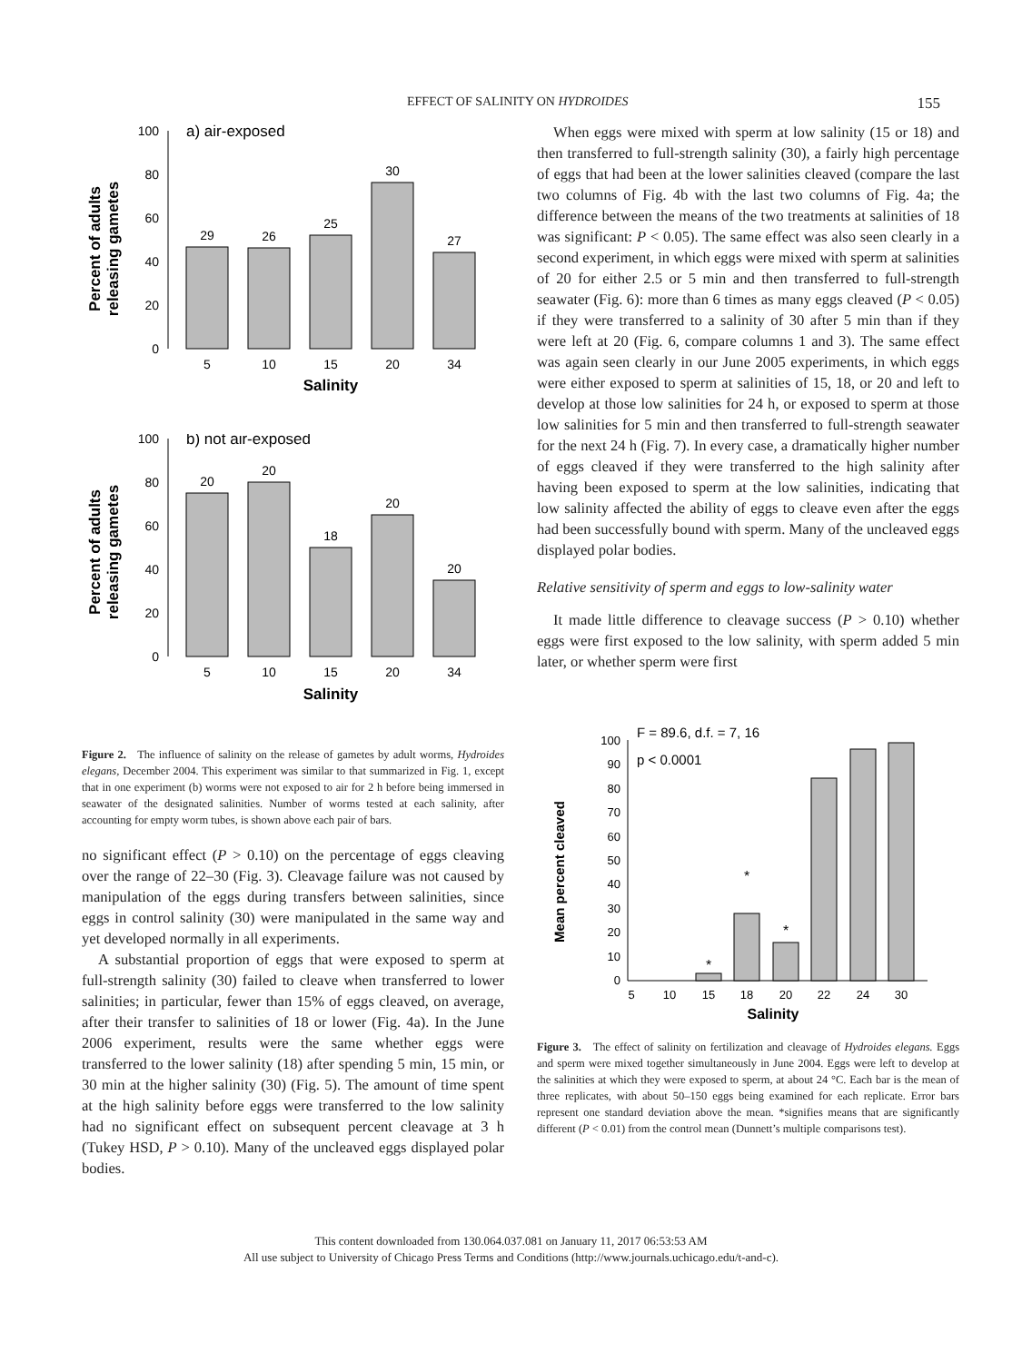EFFECT OF SALINITY ON HYDROIDES 155
Percent of adults
releasing gametes
100
80
60
40
20
0
a) air-exposed
29
26
25
30
27
5
10
15
20
34
Salinity
Percent of adults
releasing gametes
100
80
60
40
20
0
b) not air-exposed
20
20
18
20
20
5
10
15
20
34
Salinity
Figure 2. The influence of salinity on the release of gametes by adult worms, Hydroides elegans, December 2004. This experiment was similar to that summarized in Fig. 1, except that in one experiment (b) worms were not exposed to air for 2 h before being immersed in seawater of the designated salinities. Number of worms tested at each salinity, after accounting for empty worm tubes, is shown above each pair of bars.
no significant effect (P > 0.10) on the percentage of eggs cleaving over the range of 22–30 (Fig. 3). Cleavage failure was not caused by manipulation of the eggs during transfers between salinities, since eggs in control salinity (30) were manipulated in the same way and yet developed normally in all experiments.
A substantial proportion of eggs that were exposed to sperm at full-strength salinity (30) failed to cleave when transferred to lower salinities; in particular, fewer than 15% of eggs cleaved, on average, after their transfer to salinities of 18 or lower (Fig. 4a). In the June 2006 experiment, results were the same whether eggs were transferred to the lower salinity (18) after spending 5 min, 15 min, or 30 min at the higher salinity (30) (Fig. 5). The amount of time spent at the high salinity before eggs were transferred to the low salinity had no significant effect on subsequent percent cleavage at 3 h (Tukey HSD, P > 0.10). Many of the uncleaved eggs displayed polar bodies.
When eggs were mixed with sperm at low salinity (15 or 18) and then transferred to full-strength salinity (30), a fairly high percentage of eggs that had been at the lower salinities cleaved (compare the last two columns of Fig. 4b with the last two columns of Fig. 4a; the difference between the means of the two treatments at salinities of 18 was significant: P < 0.05). The same effect was also seen clearly in a second experiment, in which eggs were mixed with sperm at salinities of 20 for either 2.5 or 5 min and then transferred to full-strength seawater (Fig. 6): more than 6 times as many eggs cleaved (P < 0.05) if they were transferred to a salinity of 30 after 5 min than if they were left at 20 (Fig. 6, compare columns 1 and 3). The same effect was again seen clearly in our June 2005 experiments, in which eggs were either exposed to sperm at salinities of 15, 18, or 20 and left to develop at those low salinities for 24 h, or exposed to sperm at those low salinities for 5 min and then transferred to full-strength seawater for the next 24 h (Fig. 7). In every case, a dramatically higher number of eggs cleaved if they were transferred to the high salinity after having been exposed to sperm at the low salinities, indicating that low salinity affected the ability of eggs to cleave even after the eggs had been successfully bound with sperm. Many of the uncleaved eggs displayed polar bodies.
Relative sensitivity of sperm and eggs to low-salinity water
It made little difference to cleavage success (P > 0.10) whether eggs were first exposed to the low salinity, with sperm added 5 min later, or whether sperm were first
Mean percent cleaved
100
90
80
70
60
50
40
30
20
10
0
F = 89.6, d.f. = 7, 16
p < 0.0001
*
*
*
5
10
15
18
20
22
24
30
Salinity
Figure 3. The effect of salinity on fertilization and cleavage of Hydroides elegans. Eggs and sperm were mixed together simultaneously in June 2004. Eggs were left to develop at the salinities at which they were exposed to sperm, at about 24 °C. Each bar is the mean of three replicates, with about 50–150 eggs being examined for each replicate. Error bars represent one standard deviation above the mean. *signifies means that are significantly different (P < 0.01) from the control mean (Dunnett’s multiple comparisons test).
This content downloaded from 130.064.037.081 on January 11, 2017 06:53:53 AM
All use subject to University of Chicago Press Terms and Conditions (http://www.journals.uchicago.edu/t-and-c).